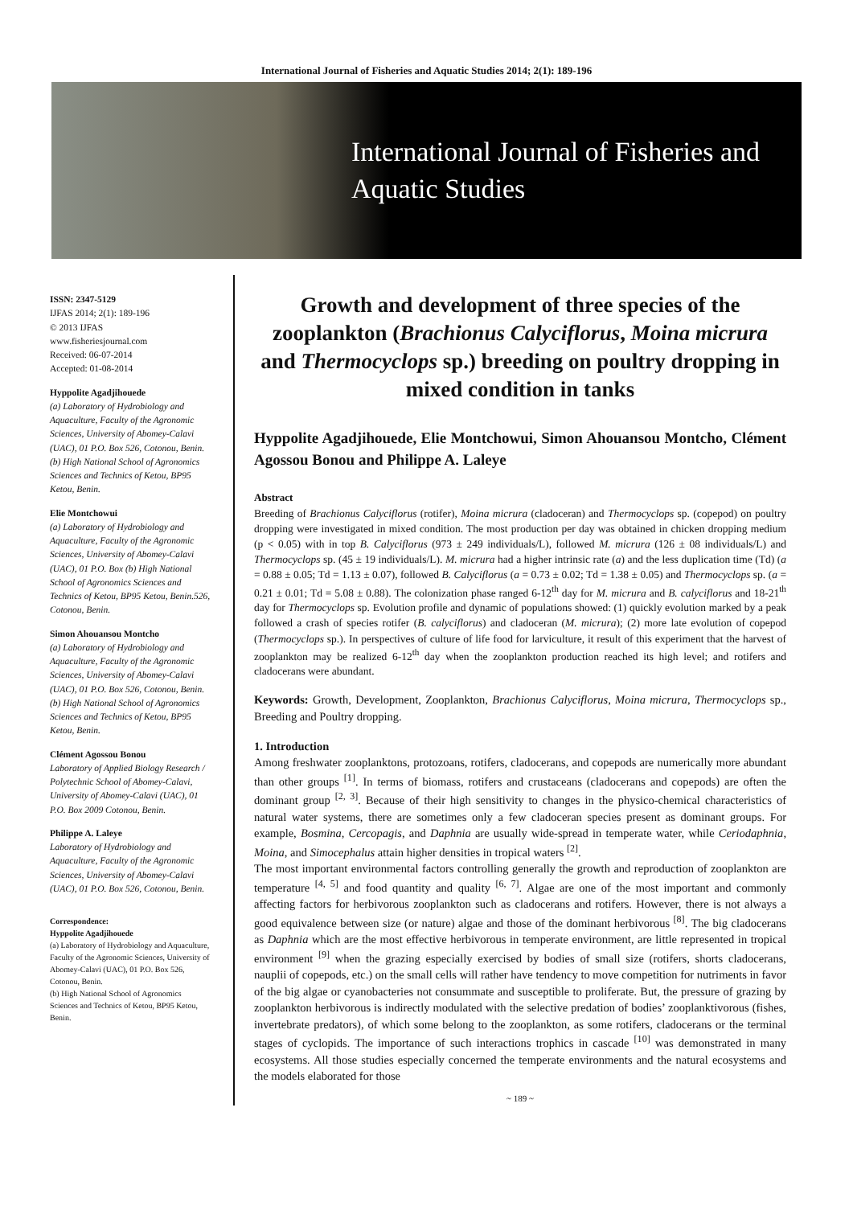International Journal of Fisheries and Aquatic Studies 2014; 2(1): 189-196
International Journal of Fisheries and Aquatic Studies
ISSN: 2347-5129
IJFAS 2014; 2(1): 189-196
© 2013 IJFAS
www.fisheriesjournal.com
Received: 06-07-2014
Accepted: 01-08-2014
Hyppolite Agadjihouede
(a) Laboratory of Hydrobiology and Aquaculture, Faculty of the Agronomic Sciences, University of Abomey-Calavi (UAC), 01 P.O. Box 526, Cotonou, Benin. (b) High National School of Agronomics Sciences and Technics of Ketou, BP95 Ketou, Benin.
Elie Montchowui
(a) Laboratory of Hydrobiology and Aquaculture, Faculty of the Agronomic Sciences, University of Abomey-Calavi (UAC), 01 P.O. Box (b) High National School of Agronomics Sciences and Technics of Ketou, BP95 Ketou, Benin.526, Cotonou, Benin.
Simon Ahouansou Montcho
(a) Laboratory of Hydrobiology and Aquaculture, Faculty of the Agronomic Sciences, University of Abomey-Calavi (UAC), 01 P.O. Box 526, Cotonou, Benin. (b) High National School of Agronomics Sciences and Technics of Ketou, BP95 Ketou, Benin.
Clément Agossou Bonou
Laboratory of Applied Biology Research / Polytechnic School of Abomey-Calavi, University of Abomey-Calavi (UAC), 01 P.O. Box 2009 Cotonou, Benin.
Philippe A. Laleye
Laboratory of Hydrobiology and Aquaculture, Faculty of the Agronomic Sciences, University of Abomey-Calavi (UAC), 01 P.O. Box 526, Cotonou, Benin.
Correspondence:
Hyppolite Agadjihouede
(a) Laboratory of Hydrobiology and Aquaculture, Faculty of the Agronomic Sciences, University of Abomey-Calavi (UAC), 01 P.O. Box 526, Cotonou, Benin.
(b) High National School of Agronomics Sciences and Technics of Ketou, BP95 Ketou, Benin.
Growth and development of three species of the zooplankton (Brachionus Calyciflorus, Moina micrura and Thermocyclops sp.) breeding on poultry dropping in mixed condition in tanks
Hyppolite Agadjihouede, Elie Montchowui, Simon Ahouansou Montcho, Clément Agossou Bonou and Philippe A. Laleye
Abstract
Breeding of Brachionus Calyciflorus (rotifer), Moina micrura (cladoceran) and Thermocyclops sp. (copepod) on poultry dropping were investigated in mixed condition. The most production per day was obtained in chicken dropping medium (p < 0.05) with in top B. Calyciflorus (973 ± 249 individuals/L), followed M. micrura (126 ± 08 individuals/L) and Thermocyclops sp. (45 ± 19 individuals/L). M. micrura had a higher intrinsic rate (a) and the less duplication time (Td) (a = 0.88 ± 0.05; Td = 1.13 ± 0.07), followed B. Calyciflorus (a = 0.73 ± 0.02; Td = 1.38 ± 0.05) and Thermocyclops sp. (a = 0.21 ± 0.01; Td = 5.08 ± 0.88). The colonization phase ranged 6-12<sup>th</sup> day for M. micrura and B. calyciflorus and 18-21<sup>th</sup> day for Thermocyclops sp. Evolution profile and dynamic of populations showed: (1) quickly evolution marked by a peak followed a crash of species rotifer (B. calyciflorus) and cladoceran (M. micrura); (2) more late evolution of copepod (Thermocyclops sp.). In perspectives of culture of life food for larviculture, it result of this experiment that the harvest of zooplankton may be realized 6-12<sup>th</sup> day when the zooplankton production reached its high level; and rotifers and cladocerans were abundant.
Keywords: Growth, Development, Zooplankton, Brachionus Calyciflorus, Moina micrura, Thermocyclops sp., Breeding and Poultry dropping.
1. Introduction
Among freshwater zooplanktons, protozoans, rotifers, cladocerans, and copepods are numerically more abundant than other groups <sup>[1]</sup>. In terms of biomass, rotifers and crustaceans (cladocerans and copepods) are often the dominant group <sup>[2, 3]</sup>. Because of their high sensitivity to changes in the physico-chemical characteristics of natural water systems, there are sometimes only a few cladoceran species present as dominant groups. For example, Bosmina, Cercopagis, and Daphnia are usually wide-spread in temperate water, while Ceriodaphnia, Moina, and Simocephalus attain higher densities in tropical waters <sup>[2]</sup>.
The most important environmental factors controlling generally the growth and reproduction of zooplankton are temperature <sup>[4, 5]</sup> and food quantity and quality <sup>[6, 7]</sup>. Algae are one of the most important and commonly affecting factors for herbivorous zooplankton such as cladocerans and rotifers. However, there is not always a good equivalence between size (or nature) algae and those of the dominant herbivorous <sup>[8]</sup>. The big cladocerans as Daphnia which are the most effective herbivorous in temperate environment, are little represented in tropical environment <sup>[9]</sup> when the grazing especially exercised by bodies of small size (rotifers, shorts cladocerans, nauplii of copepods, etc.) on the small cells will rather have tendency to move competition for nutriments in favor of the big algae or cyanobacteries not consummate and susceptible to proliferate. But, the pressure of grazing by zooplankton herbivorous is indirectly modulated with the selective predation of bodies’ zooplanktivorous (fishes, invertebrate predators), of which some belong to the zooplankton, as some rotifers, cladocerans or the terminal stages of cyclopids. The importance of such interactions trophics in cascade <sup>[10]</sup> was demonstrated in many ecosystems. All those studies especially concerned the temperate environments and the natural ecosystems and the models elaborated for those
~ 189 ~